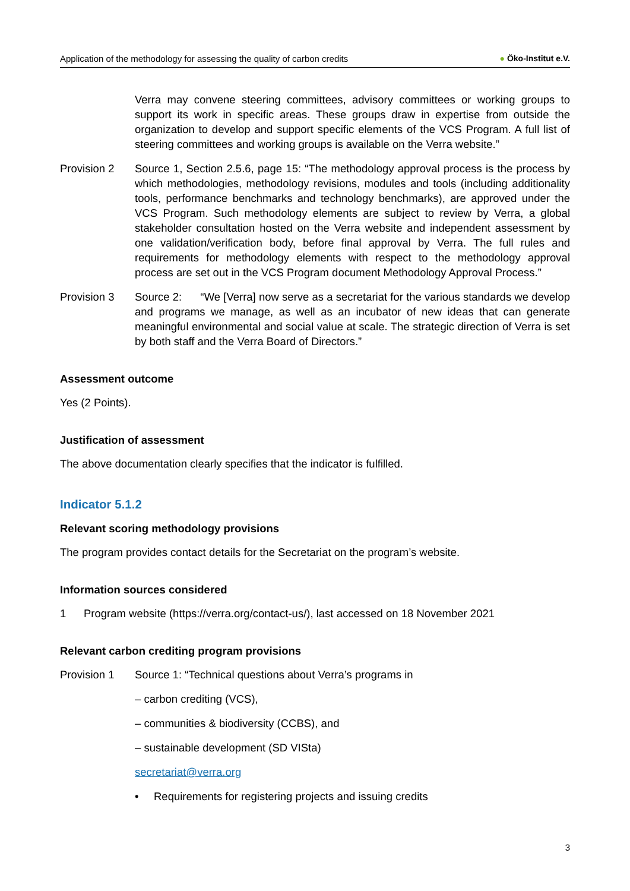Application of the methodology for assessing the quality of carbon credits
● Öko-Institut e.V.
Verra may convene steering committees, advisory committees or working groups to support its work in specific areas. These groups draw in expertise from outside the organization to develop and support specific elements of the VCS Program. A full list of steering committees and working groups is available on the Verra website.”
Provision 2 Source 1, Section 2.5.6, page 15: “The methodology approval process is the process by which methodologies, methodology revisions, modules and tools (including additionality tools, performance benchmarks and technology benchmarks), are approved under the VCS Program. Such methodology elements are subject to review by Verra, a global stakeholder consultation hosted on the Verra website and independent assessment by one validation/verification body, before final approval by Verra. The full rules and requirements for methodology elements with respect to the methodology approval process are set out in the VCS Program document Methodology Approval Process.”
Provision 3 Source 2: “We [Verra] now serve as a secretariat for the various standards we develop and programs we manage, as well as an incubator of new ideas that can generate meaningful environmental and social value at scale. The strategic direction of Verra is set by both staff and the Verra Board of Directors.”
Assessment outcome
Yes (2 Points).
Justification of assessment
The above documentation clearly specifies that the indicator is fulfilled.
Indicator 5.1.2
Relevant scoring methodology provisions
The program provides contact details for the Secretariat on the program’s website.
Information sources considered
1 Program website (https://verra.org/contact-us/), last accessed on 18 November 2021
Relevant carbon crediting program provisions
Provision 1 Source 1: “Technical questions about Verra’s programs in
– carbon crediting (VCS),
– communities & biodiversity (CCBS), and
– sustainable development (SD VISta)
secretariat@verra.org
• Requirements for registering projects and issuing credits
3